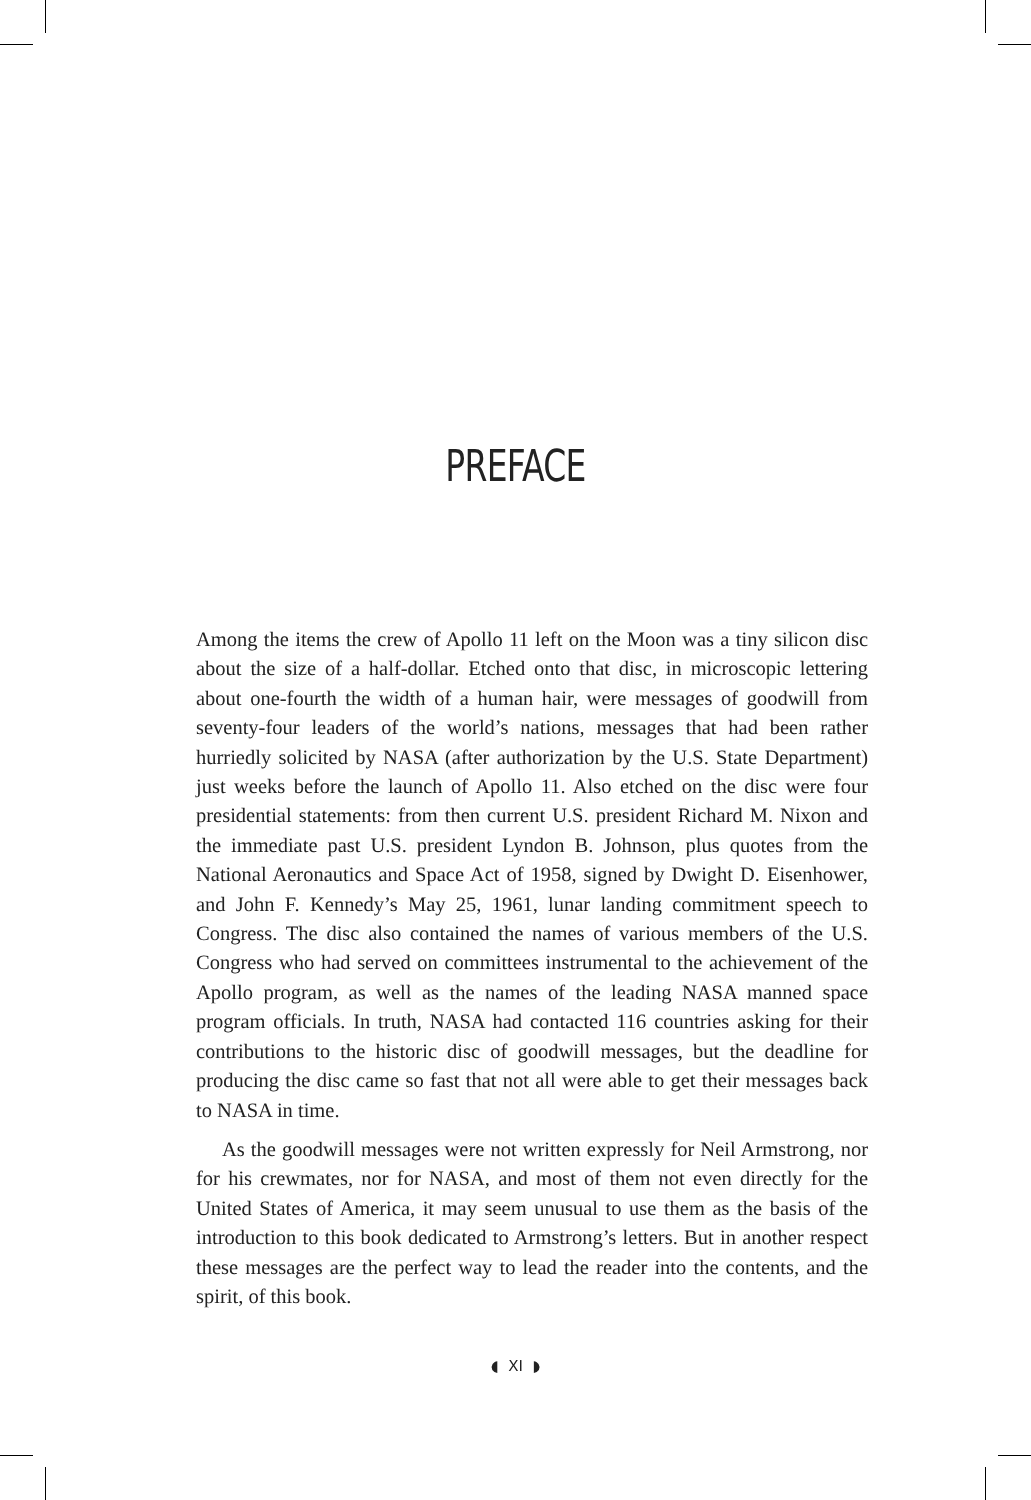PREFACE
Among the items the crew of Apollo 11 left on the Moon was a tiny silicon disc about the size of a half-dollar. Etched onto that disc, in microscopic lettering about one-fourth the width of a human hair, were messages of goodwill from seventy-four leaders of the world’s nations, messages that had been rather hurriedly solicited by NASA (after authorization by the U.S. State Department) just weeks before the launch of Apollo 11. Also etched on the disc were four presidential statements: from then current U.S. president Richard M. Nixon and the immediate past U.S. president Lyndon B. Johnson, plus quotes from the National Aeronautics and Space Act of 1958, signed by Dwight D. Eisenhower, and John F. Kennedy’s May 25, 1961, lunar landing commitment speech to Congress. The disc also contained the names of various members of the U.S. Congress who had served on committees instrumental to the achievement of the Apollo program, as well as the names of the leading NASA manned space program officials. In truth, NASA had contacted 116 countries asking for their contributions to the historic disc of goodwill messages, but the deadline for producing the disc came so fast that not all were able to get their messages back to NASA in time.
As the goodwill messages were not written expressly for Neil Armstrong, nor for his crewmates, nor for NASA, and most of them not even directly for the United States of America, it may seem unusual to use them as the basis of the introduction to this book dedicated to Armstrong’s letters. But in another respect these messages are the perfect way to lead the reader into the contents, and the spirit, of this book.
◖ XI ◗